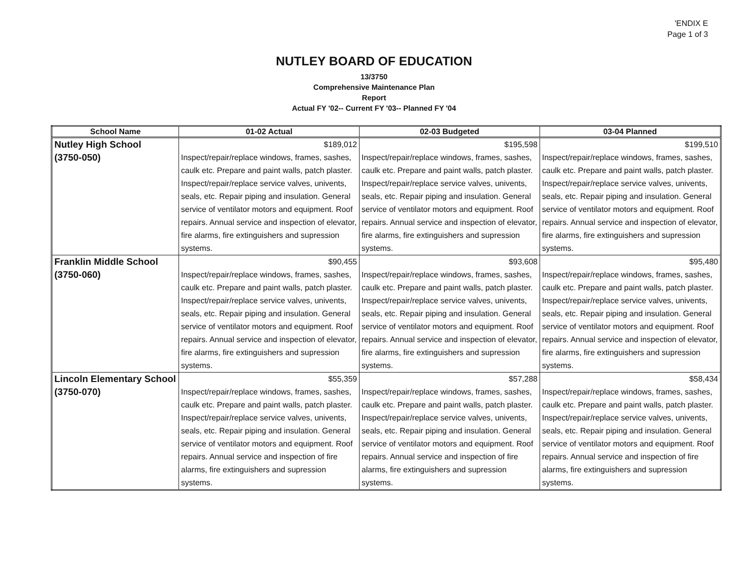'ENDIX E
Page 1 of 3
NUTLEY BOARD OF EDUCATION
13/3750
Comprehensive Maintenance Plan
Report
Actual FY '02-- Current FY '03-- Planned FY '04
| School Name | 01-02 Actual | 02-03 Budgeted | 03-04 Planned |
| --- | --- | --- | --- |
| Nutley High School (3750-050) | $189,012 Inspect/repair/replace windows, frames, sashes, caulk etc. Prepare and paint walls, patch plaster. Inspect/repair/replace service valves, univents, seals, etc. Repair piping and insulation. General service of ventilator motors and equipment. Roof repairs. Annual service and inspection of elevator, fire alarms, fire extinguishers and supression systems. | $195,598 Inspect/repair/replace windows, frames, sashes, caulk etc. Prepare and paint walls, patch plaster. Inspect/repair/replace service valves, univents, seals, etc. Repair piping and insulation. General service of ventilator motors and equipment. Roof repairs. Annual service and inspection of elevator, fire alarms, fire extinguishers and supression systems. | $199,510 Inspect/repair/replace windows, frames, sashes, caulk etc. Prepare and paint walls, patch plaster. Inspect/repair/replace service valves, univents, seals, etc. Repair piping and insulation. General service of ventilator motors and equipment. Roof repairs. Annual service and inspection of elevator, fire alarms, fire extinguishers and supression systems. |
| Franklin Middle School (3750-060) | $90,455 Inspect/repair/replace windows, frames, sashes, caulk etc. Prepare and paint walls, patch plaster. Inspect/repair/replace service valves, univents, seals, etc. Repair piping and insulation. General service of ventilator motors and equipment. Roof repairs. Annual service and inspection of elevator, fire alarms, fire extinguishers and supression systems. | $93,608 Inspect/repair/replace windows, frames, sashes, caulk etc. Prepare and paint walls, patch plaster. Inspect/repair/replace service valves, univents, seals, etc. Repair piping and insulation. General service of ventilator motors and equipment. Roof repairs. Annual service and inspection of elevator, fire alarms, fire extinguishers and supression systems. | $95,480 Inspect/repair/replace windows, frames, sashes, caulk etc. Prepare and paint walls, patch plaster. Inspect/repair/replace service valves, univents, seals, etc. Repair piping and insulation. General service of ventilator motors and equipment. Roof repairs. Annual service and inspection of elevator, fire alarms, fire extinguishers and supression systems. |
| Lincoln Elementary School (3750-070) | $55,359 Inspect/repair/replace windows, frames, sashes, caulk etc. Prepare and paint walls, patch plaster. Inspect/repair/replace service valves, univents, seals, etc. Repair piping and insulation. General service of ventilator motors and equipment. Roof repairs. Annual service and inspection of fire alarms, fire extinguishers and supression systems. | $57,288 Inspect/repair/replace windows, frames, sashes, caulk etc. Prepare and paint walls, patch plaster. Inspect/repair/replace service valves, univents, seals, etc. Repair piping and insulation. General service of ventilator motors and equipment. Roof repairs. Annual service and inspection of fire alarms, fire extinguishers and supression systems. | $58,434 Inspect/repair/replace windows, frames, sashes, caulk etc. Prepare and paint walls, patch plaster. Inspect/repair/replace service valves, univents, seals, etc. Repair piping and insulation. General service of ventilator motors and equipment. Roof repairs. Annual service and inspection of fire alarms, fire extinguishers and supression systems. |